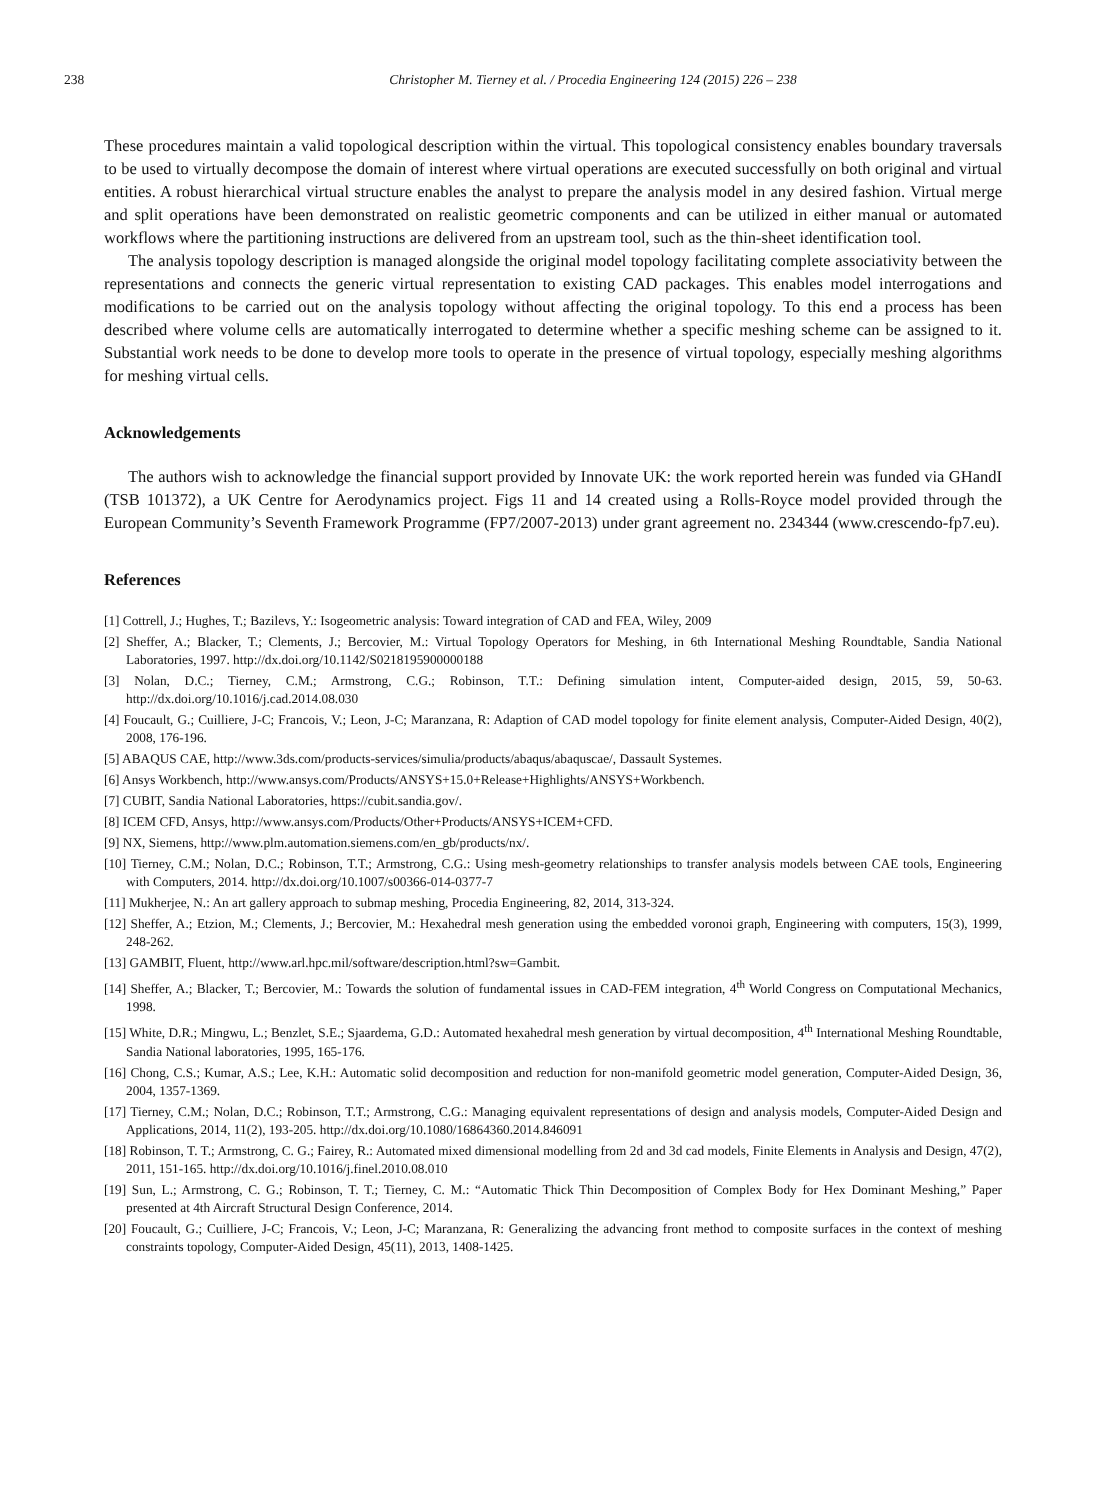238 Christopher M. Tierney et al. / Procedia Engineering 124 (2015) 226 – 238
These procedures maintain a valid topological description within the virtual. This topological consistency enables boundary traversals to be used to virtually decompose the domain of interest where virtual operations are executed successfully on both original and virtual entities. A robust hierarchical virtual structure enables the analyst to prepare the analysis model in any desired fashion. Virtual merge and split operations have been demonstrated on realistic geometric components and can be utilized in either manual or automated workflows where the partitioning instructions are delivered from an upstream tool, such as the thin-sheet identification tool.
The analysis topology description is managed alongside the original model topology facilitating complete associativity between the representations and connects the generic virtual representation to existing CAD packages. This enables model interrogations and modifications to be carried out on the analysis topology without affecting the original topology. To this end a process has been described where volume cells are automatically interrogated to determine whether a specific meshing scheme can be assigned to it. Substantial work needs to be done to develop more tools to operate in the presence of virtual topology, especially meshing algorithms for meshing virtual cells.
Acknowledgements
The authors wish to acknowledge the financial support provided by Innovate UK: the work reported herein was funded via GHandI (TSB 101372), a UK Centre for Aerodynamics project. Figs 11 and 14 created using a Rolls-Royce model provided through the European Community’s Seventh Framework Programme (FP7/2007-2013) under grant agreement no. 234344 (www.crescendo-fp7.eu).
References
[1] Cottrell, J.; Hughes, T.; Bazilevs, Y.: Isogeometric analysis: Toward integration of CAD and FEA, Wiley, 2009
[2] Sheffer, A.; Blacker, T.; Clements, J.; Bercovier, M.: Virtual Topology Operators for Meshing, in 6th International Meshing Roundtable, Sandia National Laboratories, 1997. http://dx.doi.org/10.1142/S0218195900000188
[3] Nolan, D.C.; Tierney, C.M.; Armstrong, C.G.; Robinson, T.T.: Defining simulation intent, Computer-aided design, 2015, 59, 50-63. http://dx.doi.org/10.1016/j.cad.2014.08.030
[4] Foucault, G.; Cuilliere, J-C; Francois, V.; Leon, J-C; Maranzana, R: Adaption of CAD model topology for finite element analysis, Computer-Aided Design, 40(2), 2008, 176-196.
[5] ABAQUS CAE, http://www.3ds.com/products-services/simulia/products/abaqus/abaquscae/, Dassault Systemes.
[6] Ansys Workbench, http://www.ansys.com/Products/ANSYS+15.0+Release+Highlights/ANSYS+Workbench.
[7] CUBIT, Sandia National Laboratories, https://cubit.sandia.gov/.
[8] ICEM CFD, Ansys, http://www.ansys.com/Products/Other+Products/ANSYS+ICEM+CFD.
[9] NX, Siemens, http://www.plm.automation.siemens.com/en_gb/products/nx/.
[10] Tierney, C.M.; Nolan, D.C.; Robinson, T.T.; Armstrong, C.G.: Using mesh-geometry relationships to transfer analysis models between CAE tools, Engineering with Computers, 2014. http://dx.doi.org/10.1007/s00366-014-0377-7
[11] Mukherjee, N.: An art gallery approach to submap meshing, Procedia Engineering, 82, 2014, 313-324.
[12] Sheffer, A.; Etzion, M.; Clements, J.; Bercovier, M.: Hexahedral mesh generation using the embedded voronoi graph, Engineering with computers, 15(3), 1999, 248-262.
[13] GAMBIT, Fluent, http://www.arl.hpc.mil/software/description.html?sw=Gambit.
[14] Sheffer, A.; Blacker, T.; Bercovier, M.: Towards the solution of fundamental issues in CAD-FEM integration, 4<sup>th</sup> World Congress on Computational Mechanics, 1998.
[15] White, D.R.; Mingwu, L.; Benzlet, S.E.; Sjaardema, G.D.: Automated hexahedral mesh generation by virtual decomposition, 4<sup>th</sup> International Meshing Roundtable, Sandia National laboratories, 1995, 165-176.
[16] Chong, C.S.; Kumar, A.S.; Lee, K.H.: Automatic solid decomposition and reduction for non-manifold geometric model generation, Computer-Aided Design, 36, 2004, 1357-1369.
[17] Tierney, C.M.; Nolan, D.C.; Robinson, T.T.; Armstrong, C.G.: Managing equivalent representations of design and analysis models, Computer-Aided Design and Applications, 2014, 11(2), 193-205. http://dx.doi.org/10.1080/16864360.2014.846091
[18] Robinson, T. T.; Armstrong, C. G.; Fairey, R.: Automated mixed dimensional modelling from 2d and 3d cad models, Finite Elements in Analysis and Design, 47(2), 2011, 151-165. http://dx.doi.org/10.1016/j.finel.2010.08.010
[19] Sun, L.; Armstrong, C. G.; Robinson, T. T.; Tierney, C. M.: “Automatic Thick Thin Decomposition of Complex Body for Hex Dominant Meshing,” Paper presented at 4th Aircraft Structural Design Conference, 2014.
[20] Foucault, G.; Cuilliere, J-C; Francois, V.; Leon, J-C; Maranzana, R: Generalizing the advancing front method to composite surfaces in the context of meshing constraints topology, Computer-Aided Design, 45(11), 2013, 1408-1425.